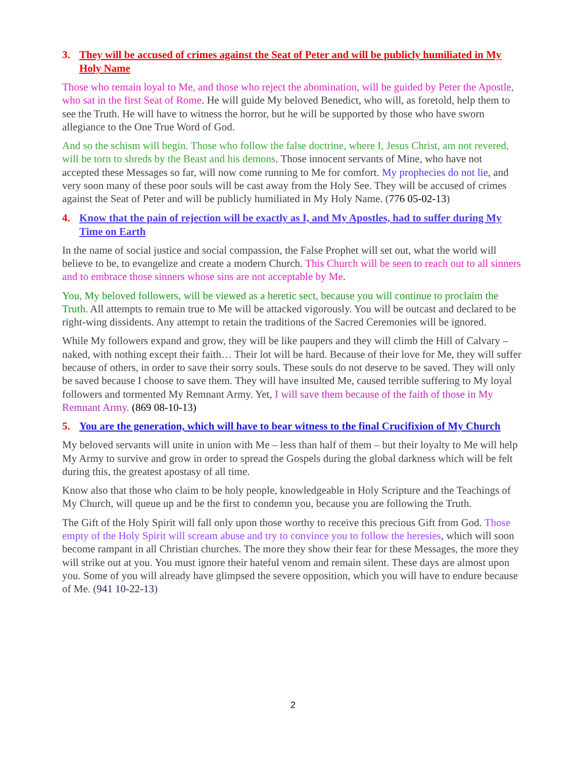3. They will be accused of crimes against the Seat of Peter and will be publicly humiliated in My Holy Name
Those who remain loyal to Me, and those who reject the abomination, will be guided by Peter the Apostle, who sat in the first Seat of Rome. He will guide My beloved Benedict, who will, as foretold, help them to see the Truth. He will have to witness the horror, but he will be supported by those who have sworn allegiance to the One True Word of God.
And so the schism will begin. Those who follow the false doctrine, where I, Jesus Christ, am not revered, will be torn to shreds by the Beast and his demons. Those innocent servants of Mine, who have not accepted these Messages so far, will now come running to Me for comfort. My prophecies do not lie, and very soon many of these poor souls will be cast away from the Holy See. They will be accused of crimes against the Seat of Peter and will be publicly humiliated in My Holy Name. (776 05-02-13)
4. Know that the pain of rejection will be exactly as I, and My Apostles, had to suffer during My Time on Earth
In the name of social justice and social compassion, the False Prophet will set out, what the world will believe to be, to evangelize and create a modern Church. This Church will be seen to reach out to all sinners and to embrace those sinners whose sins are not acceptable by Me.
You, My beloved followers, will be viewed as a heretic sect, because you will continue to proclaim the Truth. All attempts to remain true to Me will be attacked vigorously. You will be outcast and declared to be right-wing dissidents. Any attempt to retain the traditions of the Sacred Ceremonies will be ignored.
While My followers expand and grow, they will be like paupers and they will climb the Hill of Calvary – naked, with nothing except their faith… Their lot will be hard. Because of their love for Me, they will suffer because of others, in order to save their sorry souls. These souls do not deserve to be saved. They will only be saved because I choose to save them. They will have insulted Me, caused terrible suffering to My loyal followers and tormented My Remnant Army. Yet, I will save them because of the faith of those in My Remnant Army. (869 08-10-13)
5. You are the generation, which will have to bear witness to the final Crucifixion of My Church
My beloved servants will unite in union with Me – less than half of them – but their loyalty to Me will help My Army to survive and grow in order to spread the Gospels during the global darkness which will be felt during this, the greatest apostasy of all time.
Know also that those who claim to be holy people, knowledgeable in Holy Scripture and the Teachings of My Church, will queue up and be the first to condemn you, because you are following the Truth.
The Gift of the Holy Spirit will fall only upon those worthy to receive this precious Gift from God. Those empty of the Holy Spirit will scream abuse and try to convince you to follow the heresies, which will soon become rampant in all Christian churches. The more they show their fear for these Messages, the more they will strike out at you. You must ignore their hateful venom and remain silent. These days are almost upon you. Some of you will already have glimpsed the severe opposition, which you will have to endure because of Me. (941 10-22-13)
2